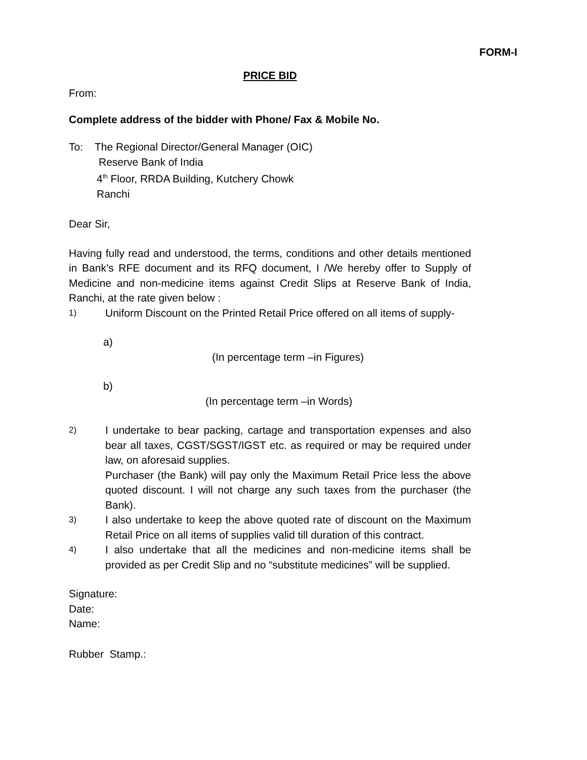FORM-I
PRICE BID
From:
Complete address of the bidder with Phone/ Fax & Mobile No.
To: The Regional Director/General Manager (OIC)
Reserve Bank of India
4<sup>th</sup> Floor, RRDA Building, Kutchery Chowk
Ranchi
Dear Sir,
Having fully read and understood, the terms, conditions and other details mentioned in Bank’s RFE document and its RFQ document, I /We hereby offer to Supply of Medicine and non-medicine items against Credit Slips at Reserve Bank of India, Ranchi, at the rate given below :
1) Uniform Discount on the Printed Retail Price offered on all items of supply-
a)
(In percentage term –in Figures)
b)
(In percentage term –in Words)
2) I undertake to bear packing, cartage and transportation expenses and also bear all taxes, CGST/SGST/IGST etc. as required or may be required under law, on aforesaid supplies.
Purchaser (the Bank) will pay only the Maximum Retail Price less the above quoted discount. I will not charge any such taxes from the purchaser (the Bank).
3) I also undertake to keep the above quoted rate of discount on the Maximum Retail Price on all items of supplies valid till duration of this contract.
4) I also undertake that all the medicines and non-medicine items shall be provided as per Credit Slip and no “substitute medicines” will be supplied.
Signature:
Date:
Name:
Rubber Stamp.: